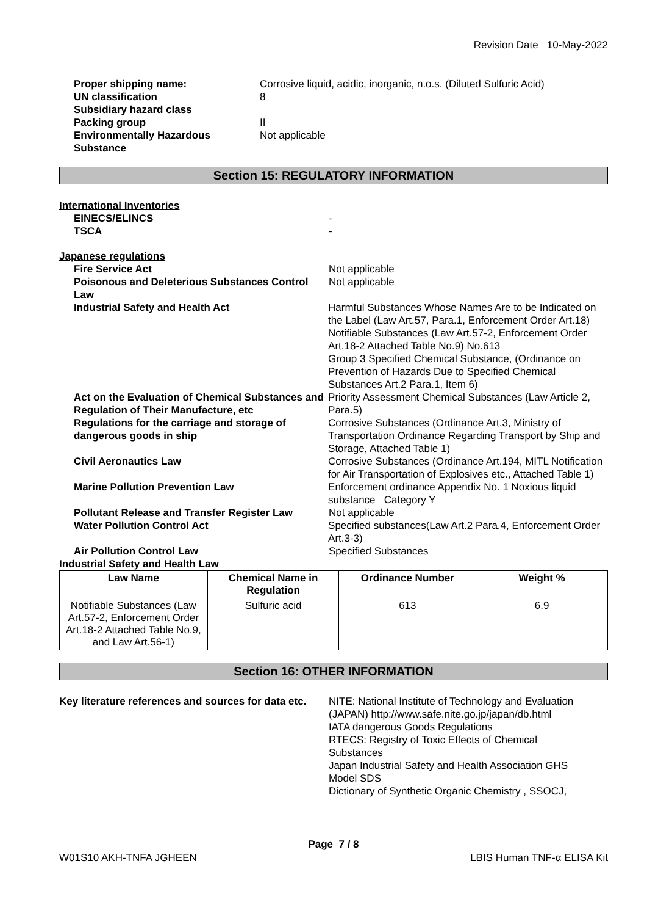Revision Date 10-May-2022
Proper shipping name: Corrosive liquid, acidic, inorganic, n.o.s. (Diluted Sulfuric Acid)
UN classification 8
Subsidiary hazard class
Packing group II
Environmentally Hazardous
Substance
Not applicable
Section 15: REGULATORY INFORMATION
International Inventories
EINECS/ELINCS -
TSCA -
Japanese regulations
Fire Service Act Not applicable
Poisonous and Deleterious Substances Control Law
Not applicable
Industrial Safety and Health Act Harmful Substances Whose Names Are to be Indicated on the Label (Law Art.57, Para.1, Enforcement Order Art.18)
Notifiable Substances (Law Art.57-2, Enforcement Order Art.18-2 Attached Table No.9) No.613
Group 3 Specified Chemical Substance, (Ordinance on Prevention of Hazards Due to Specified Chemical Substances Art.2 Para.1, Item 6)
Act on the Evaluation of Chemical Substances and Regulation of Their Manufacture, etc
Priority Assessment Chemical Substances (Law Article 2, Para.5)
Regulations for the carriage and storage of dangerous goods in ship
Corrosive Substances (Ordinance Art.3, Ministry of Transportation Ordinance Regarding Transport by Ship and Storage, Attached Table 1)
Civil Aeronautics Law Corrosive Substances (Ordinance Art.194, MITL Notification for Air Transportation of Explosives etc., Attached Table 1)
Marine Pollution Prevention Law Enforcement ordinance Appendix No. 1 Noxious liquid substance Category Y
Pollutant Release and Transfer Register Law
Not applicable
Water Pollution Control Act Specified substances(Law Art.2 Para.4, Enforcement Order Art.3-3)
Air Pollution Control Law Specified Substances
Industrial Safety and Health Law
| Law Name | Chemical Name in Regulation | Ordinance Number | Weight % |
| --- | --- | --- | --- |
| Notifiable Substances (Law Art.57-2, Enforcement Order Art.18-2 Attached Table No.9, and Law Art.56-1) | Sulfuric acid | 613 | 6.9 |
Section 16: OTHER INFORMATION
Key literature references and sources for data etc.
NITE: National Institute of Technology and Evaluation (JAPAN) http://www.safe.nite.go.jp/japan/db.html
IATA dangerous Goods Regulations
RTECS: Registry of Toxic Effects of Chemical Substances
Japan Industrial Safety and Health Association GHS Model SDS
Dictionary of Synthetic Organic Chemistry , SSOCJ,
Page 7 / 8
W01S10 AKH-TNFA JGHEEN LBIS Human TNF-α ELISA Kit